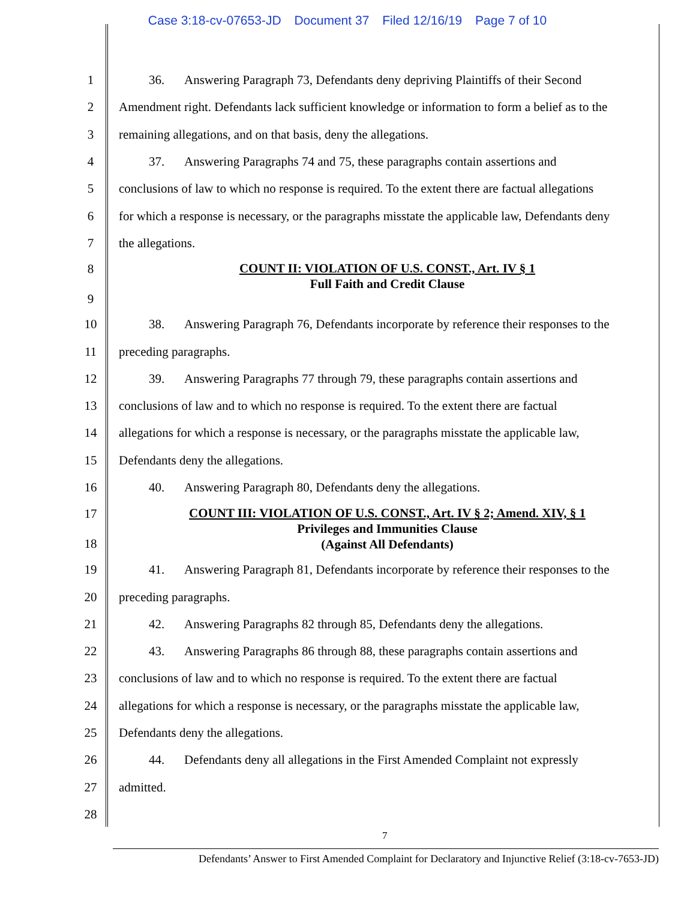Case 3:18-cv-07653-JD Document 37 Filed 12/16/19 Page 7 of 10
1 36. Answering Paragraph 73, Defendants deny depriving Plaintiffs of their Second
2 Amendment right. Defendants lack sufficient knowledge or information to form a belief as to the
3 remaining allegations, and on that basis, deny the allegations.
4 37. Answering Paragraphs 74 and 75, these paragraphs contain assertions and
5 conclusions of law to which no response is required. To the extent there are factual allegations
6 for which a response is necessary, or the paragraphs misstate the applicable law, Defendants deny
7 the allegations.
8
9
COUNT II: VIOLATION OF U.S. CONST., Art. IV § 1
Full Faith and Credit Clause
10 38. Answering Paragraph 76, Defendants incorporate by reference their responses to the
11 preceding paragraphs.
12 39. Answering Paragraphs 77 through 79, these paragraphs contain assertions and
13 conclusions of law and to which no response is required. To the extent there are factual
14 allegations for which a response is necessary, or the paragraphs misstate the applicable law,
15 Defendants deny the allegations.
16 40. Answering Paragraph 80, Defendants deny the allegations.
17
18
COUNT III: VIOLATION OF U.S. CONST., Art. IV § 2; Amend. XIV, § 1
Privileges and Immunities Clause
(Against All Defendants)
19 41. Answering Paragraph 81, Defendants incorporate by reference their responses to the
20 preceding paragraphs.
21 42. Answering Paragraphs 82 through 85, Defendants deny the allegations.
22 43. Answering Paragraphs 86 through 88, these paragraphs contain assertions and
23 conclusions of law and to which no response is required. To the extent there are factual
24 allegations for which a response is necessary, or the paragraphs misstate the applicable law,
25 Defendants deny the allegations.
26 44. Defendants deny all allegations in the First Amended Complaint not expressly
27 admitted.
28
7
Defendants’ Answer to First Amended Complaint for Declaratory and Injunctive Relief (3:18-cv-7653-JD)